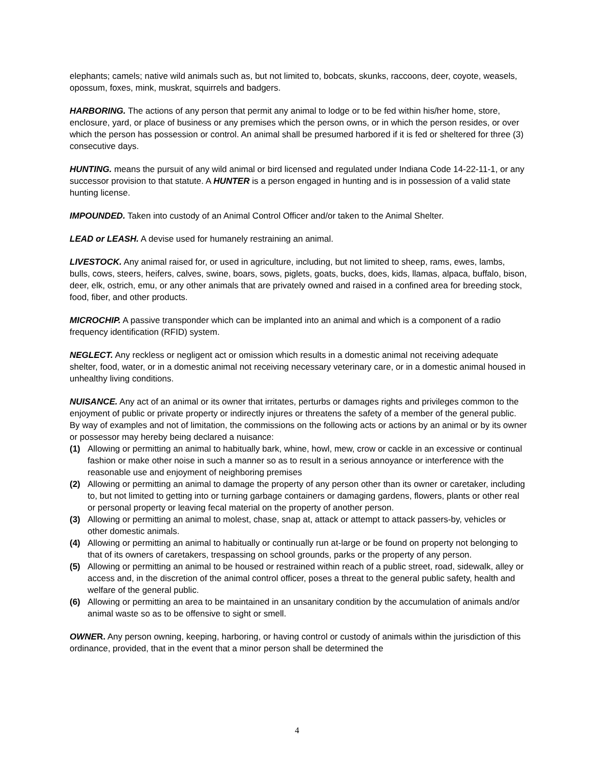elephants; camels; native wild animals such as, but not limited to, bobcats, skunks, raccoons, deer, coyote, weasels, opossum, foxes, mink, muskrat, squirrels and badgers.
HARBORING. The actions of any person that permit any animal to lodge or to be fed within his/her home, store, enclosure, yard, or place of business or any premises which the person owns, or in which the person resides, or over which the person has possession or control. An animal shall be presumed harbored if it is fed or sheltered for three (3) consecutive days.
HUNTING. means the pursuit of any wild animal or bird licensed and regulated under Indiana Code 14-22-11-1, or any successor provision to that statute. A HUNTER is a person engaged in hunting and is in possession of a valid state hunting license.
IMPOUNDED. Taken into custody of an Animal Control Officer and/or taken to the Animal Shelter.
LEAD or LEASH. A devise used for humanely restraining an animal.
LIVESTOCK. Any animal raised for, or used in agriculture, including, but not limited to sheep, rams, ewes, lambs, bulls, cows, steers, heifers, calves, swine, boars, sows, piglets, goats, bucks, does, kids, llamas, alpaca, buffalo, bison, deer, elk, ostrich, emu, or any other animals that are privately owned and raised in a confined area for breeding stock, food, fiber, and other products.
MICROCHIP. A passive transponder which can be implanted into an animal and which is a component of a radio frequency identification (RFID) system.
NEGLECT. Any reckless or negligent act or omission which results in a domestic animal not receiving adequate shelter, food, water, or in a domestic animal not receiving necessary veterinary care, or in a domestic animal housed in unhealthy living conditions.
NUISANCE. Any act of an animal or its owner that irritates, perturbs or damages rights and privileges common to the enjoyment of public or private property or indirectly injures or threatens the safety of a member of the general public. By way of examples and not of limitation, the commissions on the following acts or actions by an animal or by its owner or possessor may hereby being declared a nuisance:
(1) Allowing or permitting an animal to habitually bark, whine, howl, mew, crow or cackle in an excessive or continual fashion or make other noise in such a manner so as to result in a serious annoyance or interference with the reasonable use and enjoyment of neighboring premises
(2) Allowing or permitting an animal to damage the property of any person other than its owner or caretaker, including to, but not limited to getting into or turning garbage containers or damaging gardens, flowers, plants or other real or personal property or leaving fecal material on the property of another person.
(3) Allowing or permitting an animal to molest, chase, snap at, attack or attempt to attack passers-by, vehicles or other domestic animals.
(4) Allowing or permitting an animal to habitually or continually run at-large or be found on property not belonging to that of its owners of caretakers, trespassing on school grounds, parks or the property of any person.
(5) Allowing or permitting an animal to be housed or restrained within reach of a public street, road, sidewalk, alley or access and, in the discretion of the animal control officer, poses a threat to the general public safety, health and welfare of the general public.
(6) Allowing or permitting an area to be maintained in an unsanitary condition by the accumulation of animals and/or animal waste so as to be offensive to sight or smell.
OWNER. Any person owning, keeping, harboring, or having control or custody of animals within the jurisdiction of this ordinance, provided, that in the event that a minor person shall be determined the
4